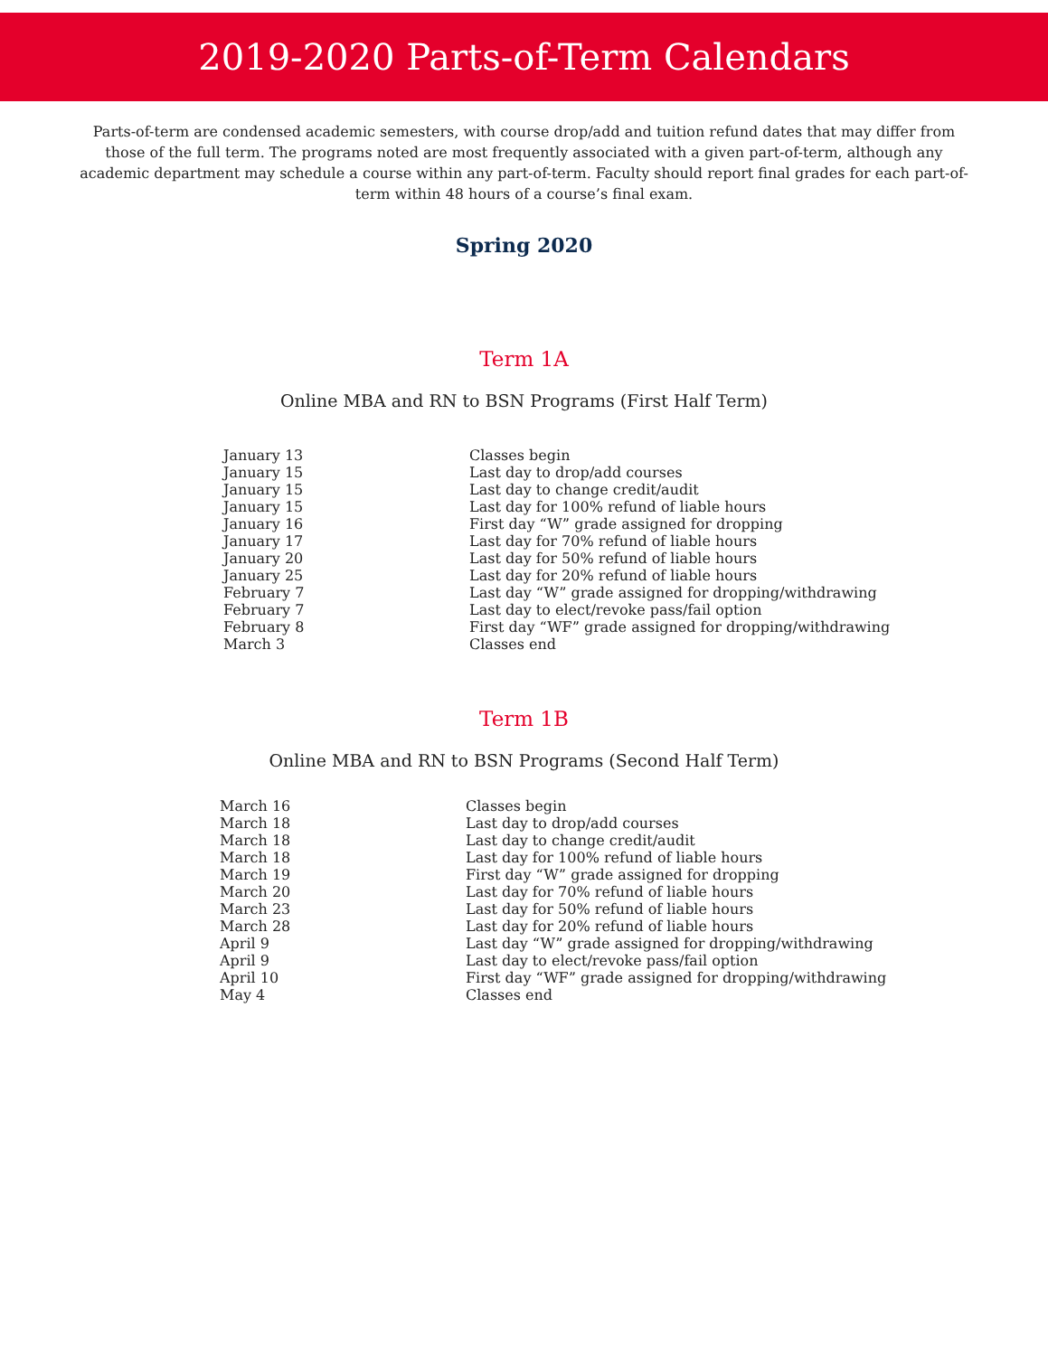2019-2020 Parts-of-Term Calendars
Parts-of-term are condensed academic semesters, with course drop/add and tuition refund dates that may differ from those of the full term. The programs noted are most frequently associated with a given part-of-term, although any academic department may schedule a course within any part-of-term. Faculty should report final grades for each part-of-term within 48 hours of a course’s final exam.
Spring 2020
Term 1A
Online MBA and RN to BSN Programs (First Half Term)
| January 13 | Classes begin |
| January 15 | Last day to drop/add courses |
| January 15 | Last day to change credit/audit |
| January 15 | Last day for 100% refund of liable hours |
| January 16 | First day “W” grade assigned for dropping |
| January 17 | Last day for 70% refund of liable hours |
| January 20 | Last day for 50% refund of liable hours |
| January 25 | Last day for 20% refund of liable hours |
| February 7 | Last day “W” grade assigned for dropping/withdrawing |
| February 7 | Last day to elect/revoke pass/fail option |
| February 8 | First day “WF” grade assigned for dropping/withdrawing |
| March 3 | Classes end |
Term 1B
Online MBA and RN to BSN Programs (Second Half Term)
| March 16 | Classes begin |
| March 18 | Last day to drop/add courses |
| March 18 | Last day to change credit/audit |
| March 18 | Last day for 100% refund of liable hours |
| March 19 | First day “W” grade assigned for dropping |
| March 20 | Last day for 70% refund of liable hours |
| March 23 | Last day for 50% refund of liable hours |
| March 28 | Last day for 20% refund of liable hours |
| April 9 | Last day “W” grade assigned for dropping/withdrawing |
| April 9 | Last day to elect/revoke pass/fail option |
| April 10 | First day “WF” grade assigned for dropping/withdrawing |
| May 4 | Classes end |